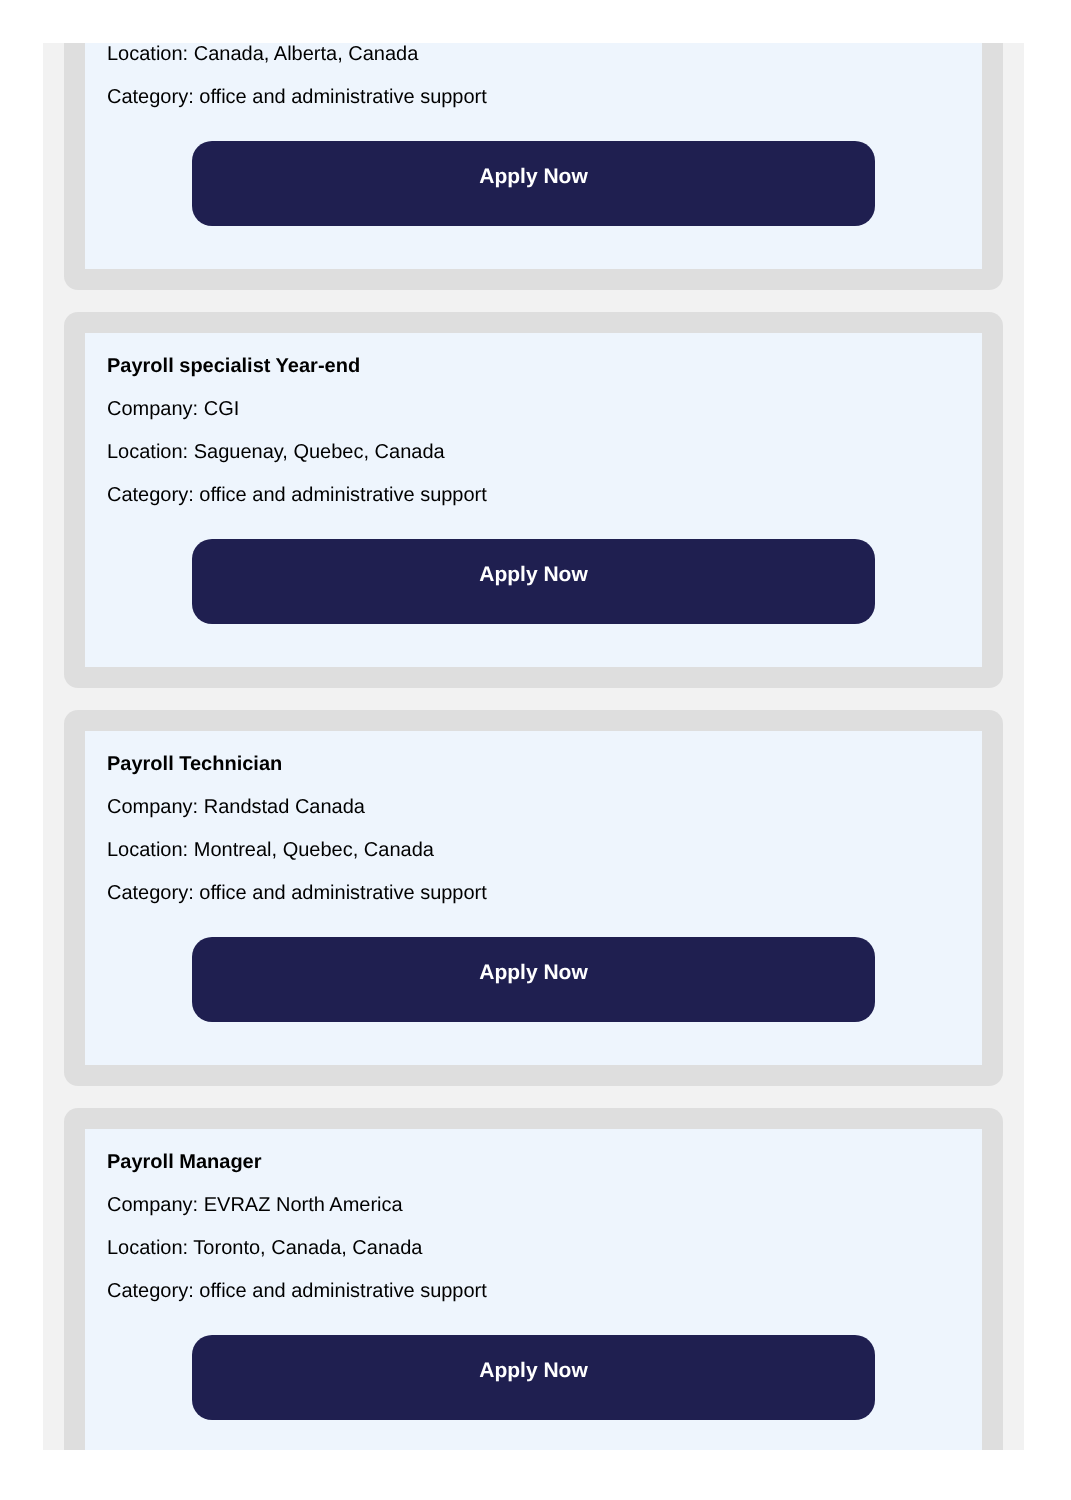Location: Canada, Alberta, Canada
Category: office and administrative support
Apply Now
Payroll specialist Year-end
Company: CGI
Location: Saguenay, Quebec, Canada
Category: office and administrative support
Apply Now
Payroll Technician
Company: Randstad Canada
Location: Montreal, Quebec, Canada
Category: office and administrative support
Apply Now
Payroll Manager
Company: EVRAZ North America
Location: Toronto, Canada, Canada
Category: office and administrative support
Apply Now